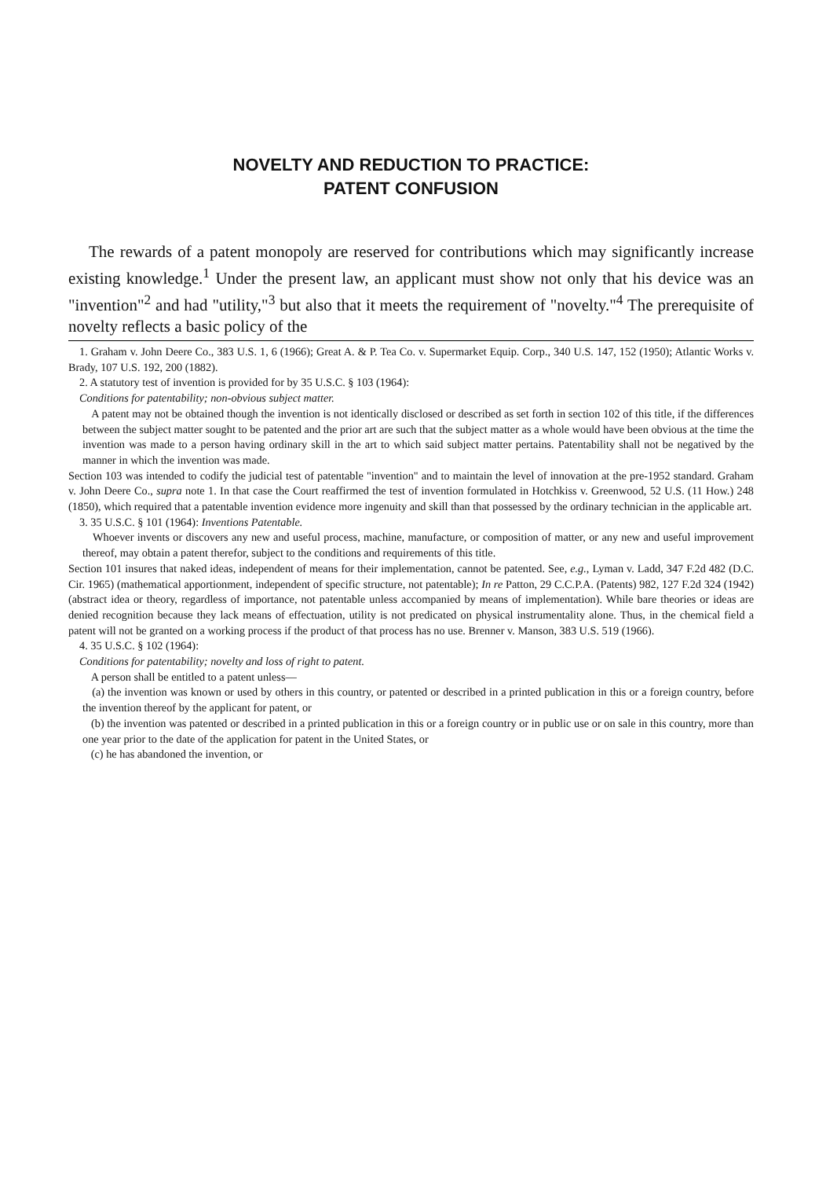NOVELTY AND REDUCTION TO PRACTICE:
PATENT CONFUSION
The rewards of a patent monopoly are reserved for contributions which may significantly increase existing knowledge.<sup>1</sup> Under the present law, an applicant must show not only that his device was an "invention"<sup>2</sup> and had "utility,"<sup>3</sup> but also that it meets the requirement of "novelty."<sup>4</sup> The prerequisite of novelty reflects a basic policy of the
1. Graham v. John Deere Co., 383 U.S. 1, 6 (1966); Great A. & P. Tea Co. v. Supermarket Equip. Corp., 340 U.S. 147, 152 (1950); Atlantic Works v. Brady, 107 U.S. 192, 200 (1882).
2. A statutory test of invention is provided for by 35 U.S.C. § 103 (1964):
Conditions for patentability; non-obvious subject matter.
A patent may not be obtained though the invention is not identically disclosed or described as set forth in section 102 of this title, if the differences between the subject matter sought to be patented and the prior art are such that the subject matter as a whole would have been obvious at the time the invention was made to a person having ordinary skill in the art to which said subject matter pertains. Patentability shall not be negatived by the manner in which the invention was made.
Section 103 was intended to codify the judicial test of patentable "invention" and to maintain the level of innovation at the pre-1952 standard. Graham v. John Deere Co., supra note 1. In that case the Court reaffirmed the test of invention formulated in Hotchkiss v. Greenwood, 52 U.S. (11 How.) 248 (1850), which required that a patentable invention evidence more ingenuity and skill than that possessed by the ordinary technician in the applicable art.
3. 35 U.S.C. § 101 (1964): Inventions Patentable.
Whoever invents or discovers any new and useful process, machine, manufacture, or composition of matter, or any new and useful improvement thereof, may obtain a patent therefor, subject to the conditions and requirements of this title.
Section 101 insures that naked ideas, independent of means for their implementation, cannot be patented. See, e.g., Lyman v. Ladd, 347 F.2d 482 (D.C. Cir. 1965) (mathematical apportionment, independent of specific structure, not patentable); In re Patton, 29 C.C.P.A. (Patents) 982, 127 F.2d 324 (1942) (abstract idea or theory, regardless of importance, not patentable unless accompanied by means of implementation). While bare theories or ideas are denied recognition because they lack means of effectuation, utility is not predicated on physical instrumentality alone. Thus, in the chemical field a patent will not be granted on a working process if the product of that process has no use. Brenner v. Manson, 383 U.S. 519 (1966).
4. 35 U.S.C. § 102 (1964):
Conditions for patentability; novelty and loss of right to patent.
A person shall be entitled to a patent unless—
(a) the invention was known or used by others in this country, or patented or described in a printed publication in this or a foreign country, before the invention thereof by the applicant for patent, or
(b) the invention was patented or described in a printed publication in this or a foreign country or in public use or on sale in this country, more than one year prior to the date of the application for patent in the United States, or
(c) he has abandoned the invention, or